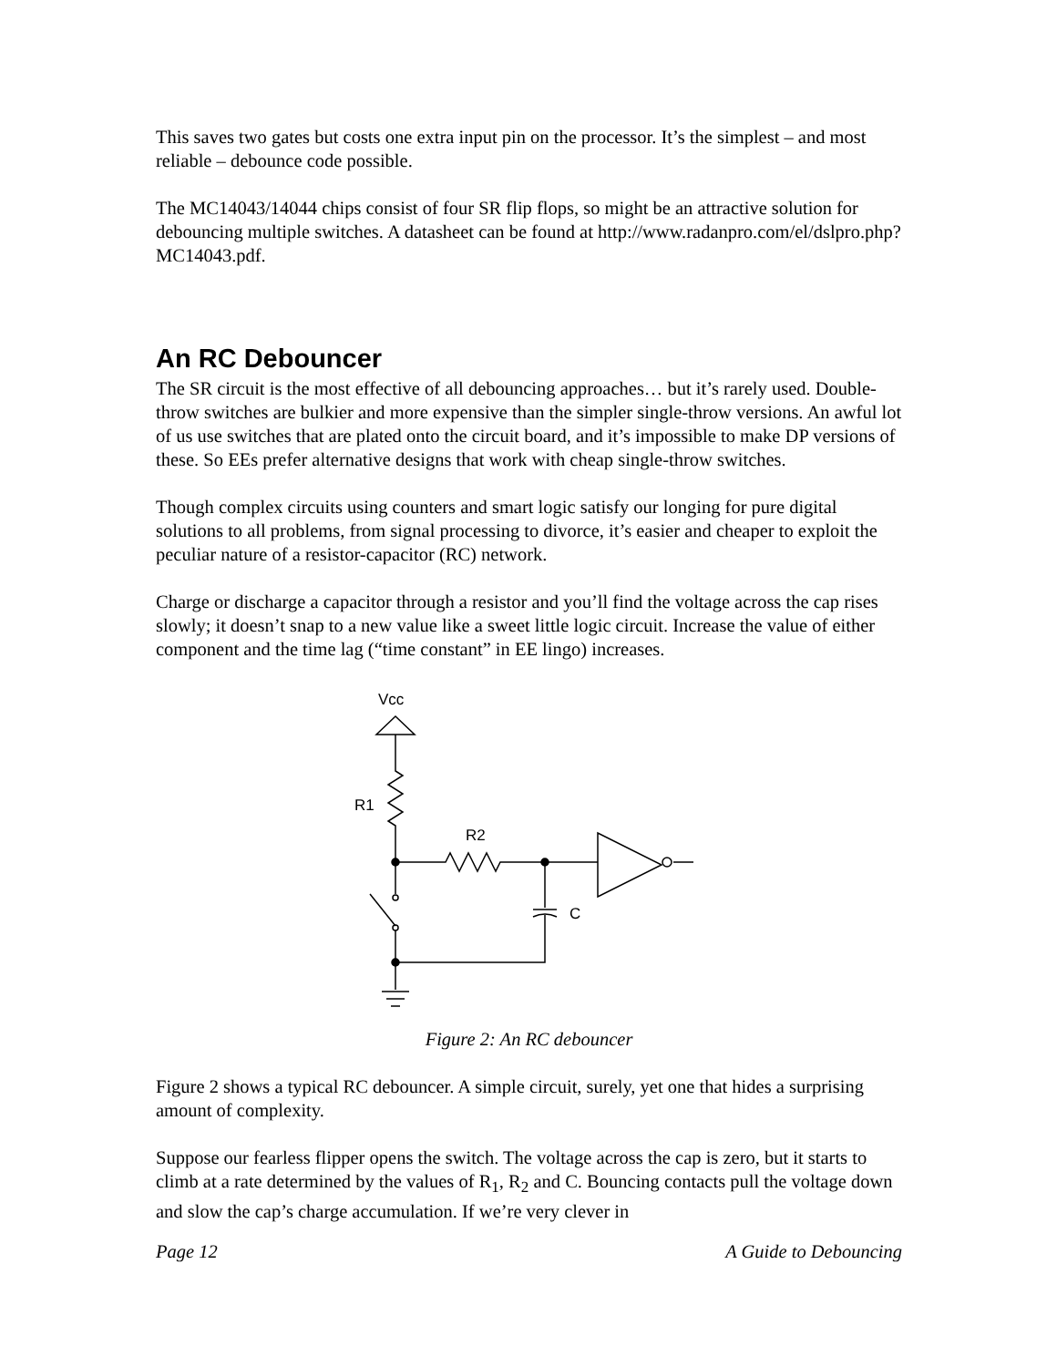This saves two gates but costs one extra input pin on the processor. It’s the simplest – and most reliable – debounce code possible.
The MC14043/14044 chips consist of four SR flip flops, so might be an attractive solution for debouncing multiple switches. A datasheet can be found at http://www.radanpro.com/el/dslpro.php?MC14043.pdf.
An RC Debouncer
The SR circuit is the most effective of all debouncing approaches… but it’s rarely used. Double-throw switches are bulkier and more expensive than the simpler single-throw versions. An awful lot of us use switches that are plated onto the circuit board, and it’s impossible to make DP versions of these. So EEs prefer alternative designs that work with cheap single-throw switches.
Though complex circuits using counters and smart logic satisfy our longing for pure digital solutions to all problems, from signal processing to divorce, it’s easier and cheaper to exploit the peculiar nature of a resistor-capacitor (RC) network.
Charge or discharge a capacitor through a resistor and you’ll find the voltage across the cap rises slowly; it doesn’t snap to a new value like a sweet little logic circuit. Increase the value of either component and the time lag (“time constant” in EE lingo) increases.
Vcc
R1
R2
C
Figure 2: An RC debouncer
Figure 2 shows a typical RC debouncer. A simple circuit, surely, yet one that hides a surprising amount of complexity.
Suppose our fearless flipper opens the switch. The voltage across the cap is zero, but it starts to climb at a rate determined by the values of R<sub>1</sub>, R<sub>2</sub> and C. Bouncing contacts pull the voltage down and slow the cap’s charge accumulation. If we’re very clever in
Page 12 A Guide to Debouncing